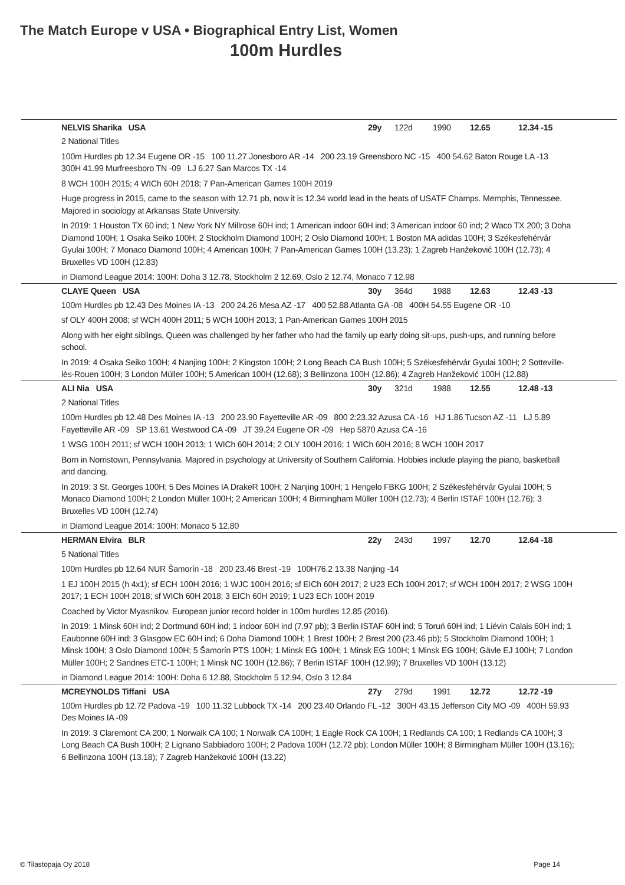The Match Europe v USA • Biographical Entry List, Women
100m Hurdles
NELVIS Sharika USA 29y 122d 1990 12.65 12.34 -15
2 National Titles
100m Hurdles pb 12.34 Eugene OR -15 100 11.27 Jonesboro AR -14 200 23.19 Greensboro NC -15 400 54.62 Baton Rouge LA -13 300H 41.99 Murfreesboro TN -09 LJ 6.27 San Marcos TX -14
8 WCH 100H 2015; 4 WICh 60H 2018; 7 Pan-American Games 100H 2019
Huge progress in 2015, came to the season with 12.71 pb, now it is 12.34 world lead in the heats of USATF Champs. Memphis, Tennessee. Majored in sociology at Arkansas State University.
In 2019: 1 Houston TX 60 ind; 1 New York NY Millrose 60H ind; 1 American indoor 60H ind; 3 American indoor 60 ind; 2 Waco TX 200; 3 Doha Diamond 100H; 1 Osaka Seiko 100H; 2 Stockholm Diamond 100H; 2 Oslo Diamond 100H; 1 Boston MA adidas 100H; 3 Székesfehérvár Gyulai 100H; 7 Monaco Diamond 100H; 4 American 100H; 7 Pan-American Games 100H (13.23); 1 Zagreb Hanžeković 100H (12.73); 4 Bruxelles VD 100H (12.83)
in Diamond League 2014: 100H: Doha 3 12.78, Stockholm 2 12.69, Oslo 2 12.74, Monaco 7 12.98
CLAYE Queen USA 30y 364d 1988 12.63 12.43 -13
100m Hurdles pb 12.43 Des Moines IA -13 200 24.26 Mesa AZ -17 400 52.88 Atlanta GA -08 400H 54.55 Eugene OR -10
sf OLY 400H 2008; sf WCH 400H 2011; 5 WCH 100H 2013; 1 Pan-American Games 100H 2015
Along with her eight siblings, Queen was challenged by her father who had the family up early doing sit-ups, push-ups, and running before school.
In 2019: 4 Osaka Seiko 100H; 4 Nanjing 100H; 2 Kingston 100H; 2 Long Beach CA Bush 100H; 5 Székesfehérvár Gyulai 100H; 2 Sotteville-lès-Rouen 100H; 3 London Müller 100H; 5 American 100H (12.68); 3 Bellinzona 100H (12.86); 4 Zagreb Hanžeković 100H (12.88)
ALI Nia USA 30y 321d 1988 12.55 12.48 -13
2 National Titles
100m Hurdles pb 12.48 Des Moines IA -13 200 23.90 Fayetteville AR -09 800 2:23.32 Azusa CA -16 HJ 1.86 Tucson AZ -11 LJ 5.89 Fayetteville AR -09 SP 13.61 Westwood CA -09 JT 39.24 Eugene OR -09 Hep 5870 Azusa CA -16
1 WSG 100H 2011; sf WCH 100H 2013; 1 WICh 60H 2014; 2 OLY 100H 2016; 1 WICh 60H 2016; 8 WCH 100H 2017
Born in Norristown, Pennsylvania. Majored in psychology at University of Southern California. Hobbies include playing the piano, basketball and dancing.
In 2019: 3 St. Georges 100H; 5 Des Moines IA DrakeR 100H; 2 Nanjing 100H; 1 Hengelo FBKG 100H; 2 Székesfehérvár Gyulai 100H; 5 Monaco Diamond 100H; 2 London Müller 100H; 2 American 100H; 4 Birmingham Müller 100H (12.73); 4 Berlin ISTAF 100H (12.76); 3 Bruxelles VD 100H (12.74)
in Diamond League 2014: 100H: Monaco 5 12.80
HERMAN Elvira BLR 22y 243d 1997 12.70 12.64 -18
5 National Titles
100m Hurdles pb 12.64 NUR Šamorín -18 200 23.46 Brest -19 100H76.2 13.38 Nanjing -14
1 EJ 100H 2015 (h 4x1); sf ECH 100H 2016; 1 WJC 100H 2016; sf EICh 60H 2017; 2 U23 ECh 100H 2017; sf WCH 100H 2017; 2 WSG 100H 2017; 1 ECH 100H 2018; sf WICh 60H 2018; 3 EICh 60H 2019; 1 U23 ECh 100H 2019
Coached by Victor Myasnikov. European junior record holder in 100m hurdles 12.85 (2016).
In 2019: 1 Minsk 60H ind; 2 Dortmund 60H ind; 1 indoor 60H ind (7.97 pb); 3 Berlin ISTAF 60H ind; 5 Toruń 60H ind; 1 Liévin Calais 60H ind; 1 Eaubonne 60H ind; 3 Glasgow EC 60H ind; 6 Doha Diamond 100H; 1 Brest 100H; 2 Brest 200 (23.46 pb); 5 Stockholm Diamond 100H; 1 Minsk 100H; 3 Oslo Diamond 100H; 5 Šamorín PTS 100H; 1 Minsk EG 100H; 1 Minsk EG 100H; 1 Minsk EG 100H; Gävle EJ 100H; 7 London Müller 100H; 2 Sandnes ETC-1 100H; 1 Minsk NC 100H (12.86); 7 Berlin ISTAF 100H (12.99); 7 Bruxelles VD 100H (13.12)
in Diamond League 2014: 100H: Doha 6 12.88, Stockholm 5 12.94, Oslo 3 12.84
MCREYNOLDS Tiffani USA 27y 279d 1991 12.72 12.72 -19
100m Hurdles pb 12.72 Padova -19 100 11.32 Lubbock TX -14 200 23.40 Orlando FL -12 300H 43.15 Jefferson City MO -09 400H 59.93 Des Moines IA -09
In 2019: 3 Claremont CA 200; 1 Norwalk CA 100; 1 Norwalk CA 100H; 1 Eagle Rock CA 100H; 1 Redlands CA 100; 1 Redlands CA 100H; 3 Long Beach CA Bush 100H; 2 Lignano Sabbiadoro 100H; 2 Padova 100H (12.72 pb); London Müller 100H; 8 Birmingham Müller 100H (13.16); 6 Bellinzona 100H (13.18); 7 Zagreb Hanžeković 100H (13.22)
© Tilastopaja Oy 2018 Page 14